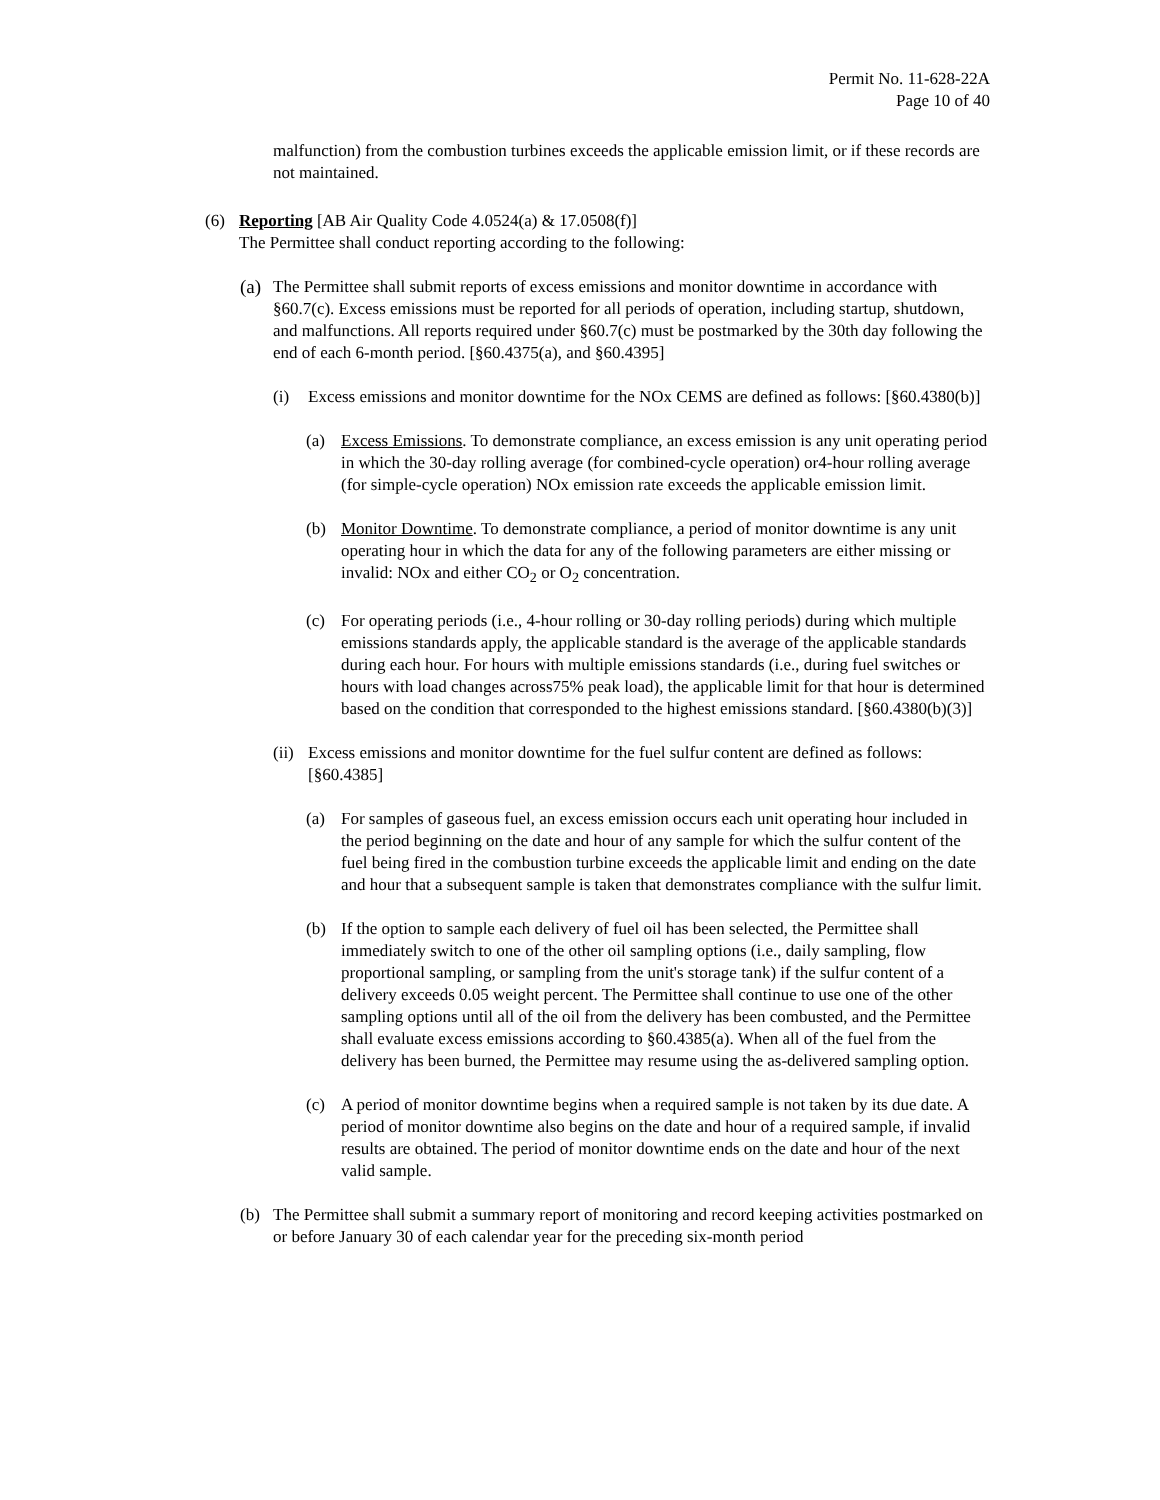Permit No. 11-628-22A
Page 10 of 40
malfunction) from the combustion turbines exceeds the applicable emission limit, or if these records are not maintained.
(6) Reporting [AB Air Quality Code 4.0524(a) & 17.0508(f)]
The Permittee shall conduct reporting according to the following:
(a)
The Permittee shall submit reports of excess emissions and monitor downtime in accordance with §60.7(c). Excess emissions must be reported for all periods of operation, including startup, shutdown, and malfunctions. All reports required under §60.7(c) must be postmarked by the 30th day following the end of each 6-month period. [§60.4375(a), and §60.4395]
(i) Excess emissions and monitor downtime for the NOx CEMS are defined as follows: [§60.4380(b)]
(a) Excess Emissions. To demonstrate compliance, an excess emission is any unit operating period in which the 30-day rolling average (for combined-cycle operation) or4-hour rolling average (for simple-cycle operation) NOx emission rate exceeds the applicable emission limit.
(b) Monitor Downtime. To demonstrate compliance, a period of monitor downtime is any unit operating hour in which the data for any of the following parameters are either missing or invalid: NOx and either CO<sub>2</sub> or O<sub>2</sub> concentration.
(c) For operating periods (i.e., 4-hour rolling or 30-day rolling periods) during which multiple emissions standards apply, the applicable standard is the average of the applicable standards during each hour. For hours with multiple emissions standards (i.e., during fuel switches or hours with load changes across75% peak load), the applicable limit for that hour is determined based on the condition that corresponded to the highest emissions standard. [§60.4380(b)(3)]
(ii)
Excess emissions and monitor downtime for the fuel sulfur content are defined as follows: [§60.4385]
(a) For samples of gaseous fuel, an excess emission occurs each unit operating hour included in the period beginning on the date and hour of any sample for which the sulfur content of the fuel being fired in the combustion turbine exceeds the applicable limit and ending on the date and hour that a subsequent sample is taken that demonstrates compliance with the sulfur limit.
(b) If the option to sample each delivery of fuel oil has been selected, the Permittee shall immediately switch to one of the other oil sampling options (i.e., daily sampling, flow proportional sampling, or sampling from the unit's storage tank) if the sulfur content of a delivery exceeds 0.05 weight percent. The Permittee shall continue to use one of the other sampling options until all of the oil from the delivery has been combusted, and the Permittee shall evaluate excess emissions according to §60.4385(a). When all of the fuel from the delivery has been burned, the Permittee may resume using the as-delivered sampling option.
(c) A period of monitor downtime begins when a required sample is not taken by its due date. A period of monitor downtime also begins on the date and hour of a required sample, if invalid results are obtained. The period of monitor downtime ends on the date and hour of the next valid sample.
(b) The Permittee shall submit a summary report of monitoring and record keeping activities postmarked on or before January 30 of each calendar year for the preceding six-month period